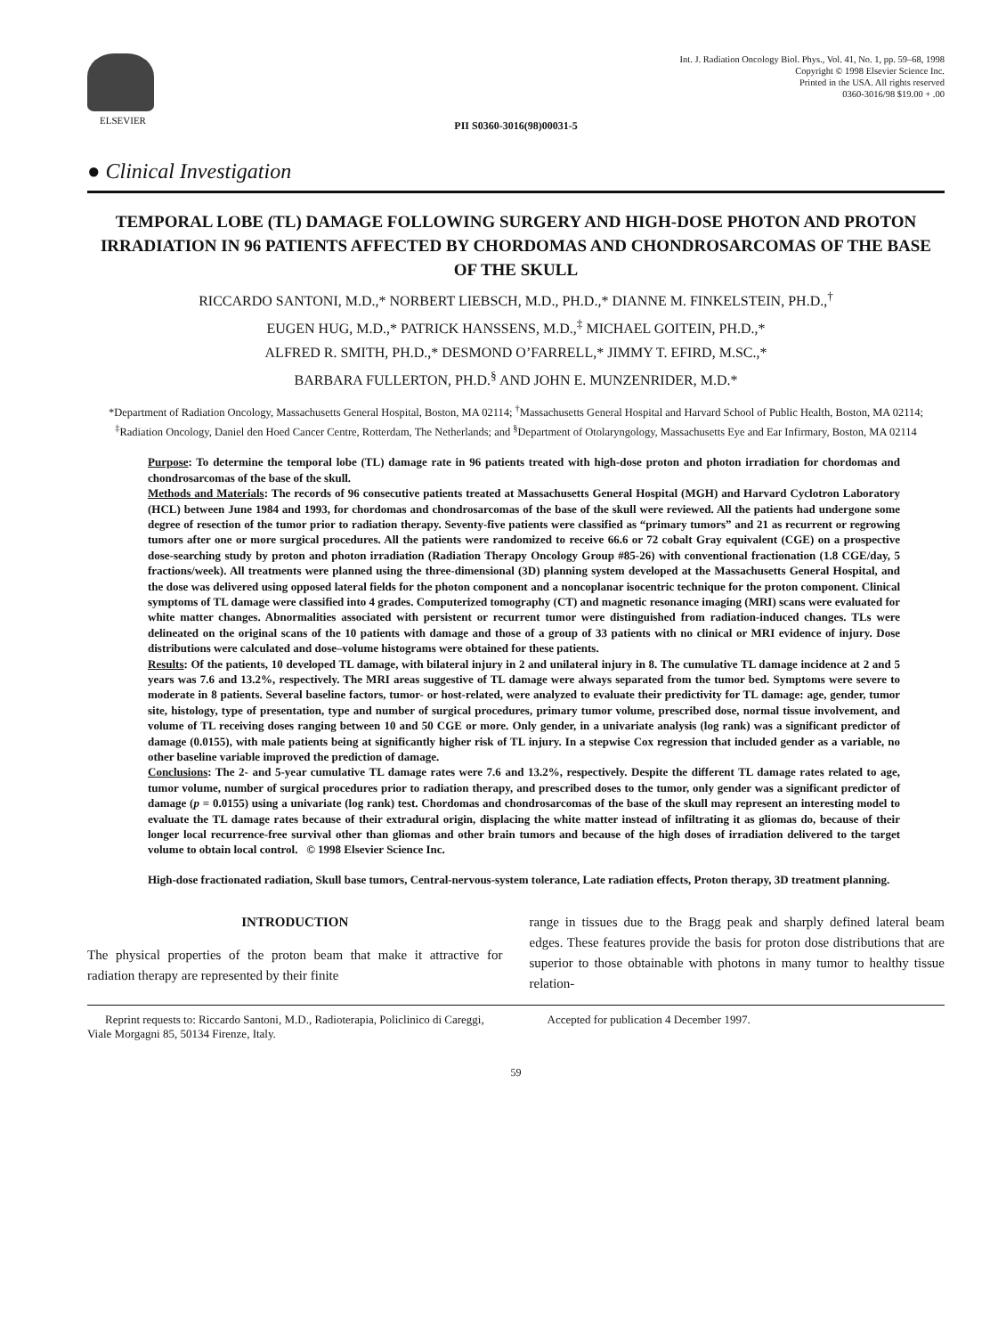ELSEVIER Int. J. Radiation Oncology Biol. Phys., Vol. 41, No. 1, pp. 59–68, 1998
Copyright © 1998 Elsevier Science Inc.
Printed in the USA. All rights reserved
0360-3016/98 $19.00 + .00
PII S0360-3016(98)00031-5
● Clinical Investigation
TEMPORAL LOBE (TL) DAMAGE FOLLOWING SURGERY AND HIGH-DOSE PHOTON AND PROTON IRRADIATION IN 96 PATIENTS AFFECTED BY CHORDOMAS AND CHONDROSARCOMAS OF THE BASE OF THE SKULL
RICCARDO SANTONI, M.D.,* NORBERT LIEBSCH, M.D., PH.D.,* DIANNE M. FINKELSTEIN, PH.D.,<sup>†</sup>
EUGEN HUG, M.D.,* PATRICK HANSSENS, M.D.,<sup>‡</sup> MICHAEL GOITEIN, PH.D.,*
ALFRED R. SMITH, PH.D.,* DESMOND O’FARRELL,* JIMMY T. EFIRD, M.SC.,*
BARBARA FULLERTON, PH.D.<sup>§</sup> AND JOHN E. MUNZENRIDER, M.D.*
*Department of Radiation Oncology, Massachusetts General Hospital, Boston, MA 02114; <sup>†</sup>Massachusetts General Hospital and Harvard School of Public Health, Boston, MA 02114; <sup>‡</sup>Radiation Oncology, Daniel den Hoed Cancer Centre, Rotterdam, The Netherlands; and <sup>§</sup>Department of Otolaryngology, Massachusetts Eye and Ear Infirmary, Boston, MA 02114
Purpose: To determine the temporal lobe (TL) damage rate in 96 patients treated with high-dose proton and photon irradiation for chordomas and chondrosarcomas of the base of the skull.
Methods and Materials: The records of 96 consecutive patients treated at Massachusetts General Hospital (MGH) and Harvard Cyclotron Laboratory (HCL) between June 1984 and 1993, for chordomas and chondrosarcomas of the base of the skull were reviewed. All the patients had undergone some degree of resection of the tumor prior to radiation therapy. Seventy-five patients were classified as “primary tumors” and 21 as recurrent or regrowing tumors after one or more surgical procedures. All the patients were randomized to receive 66.6 or 72 cobalt Gray equivalent (CGE) on a prospective dose-searching study by proton and photon irradiation (Radiation Therapy Oncology Group #85-26) with conventional fractionation (1.8 CGE/day, 5 fractions/week). All treatments were planned using the three-dimensional (3D) planning system developed at the Massachusetts General Hospital, and the dose was delivered using opposed lateral fields for the photon component and a noncoplanar isocentric technique for the proton component. Clinical symptoms of TL damage were classified into 4 grades. Computerized tomography (CT) and magnetic resonance imaging (MRI) scans were evaluated for white matter changes. Abnormalities associated with persistent or recurrent tumor were distinguished from radiation-induced changes. TLs were delineated on the original scans of the 10 patients with damage and those of a group of 33 patients with no clinical or MRI evidence of injury. Dose distributions were calculated and dose–volume histograms were obtained for these patients.
Results: Of the patients, 10 developed TL damage, with bilateral injury in 2 and unilateral injury in 8. The cumulative TL damage incidence at 2 and 5 years was 7.6 and 13.2%, respectively. The MRI areas suggestive of TL damage were always separated from the tumor bed. Symptoms were severe to moderate in 8 patients. Several baseline factors, tumor- or host-related, were analyzed to evaluate their predictivity for TL damage: age, gender, tumor site, histology, type of presentation, type and number of surgical procedures, primary tumor volume, prescribed dose, normal tissue involvement, and volume of TL receiving doses ranging between 10 and 50 CGE or more. Only gender, in a univariate analysis (log rank) was a significant predictor of damage (0.0155), with male patients being at significantly higher risk of TL injury. In a stepwise Cox regression that included gender as a variable, no other baseline variable improved the prediction of damage.
Conclusions: The 2- and 5-year cumulative TL damage rates were 7.6 and 13.2%, respectively. Despite the different TL damage rates related to age, tumor volume, number of surgical procedures prior to radiation therapy, and prescribed doses to the tumor, only gender was a significant predictor of damage (p = 0.0155) using a univariate (log rank) test. Chordomas and chondrosarcomas of the base of the skull may represent an interesting model to evaluate the TL damage rates because of their extradural origin, displacing the white matter instead of infiltrating it as gliomas do, because of their longer local recurrence-free survival other than gliomas and other brain tumors and because of the high doses of irradiation delivered to the target volume to obtain local control. © 1998 Elsevier Science Inc.
High-dose fractionated radiation, Skull base tumors, Central-nervous-system tolerance, Late radiation effects, Proton therapy, 3D treatment planning.
INTRODUCTION
The physical properties of the proton beam that make it attractive for radiation therapy are represented by their finite
range in tissues due to the Bragg peak and sharply defined lateral beam edges. These features provide the basis for proton dose distributions that are superior to those obtainable with photons in many tumor to healthy tissue relation-
Reprint requests to: Riccardo Santoni, M.D., Radioterapia, Policlinico di Careggi, Viale Morgagni 85, 50134 Firenze, Italy.
Accepted for publication 4 December 1997.
59